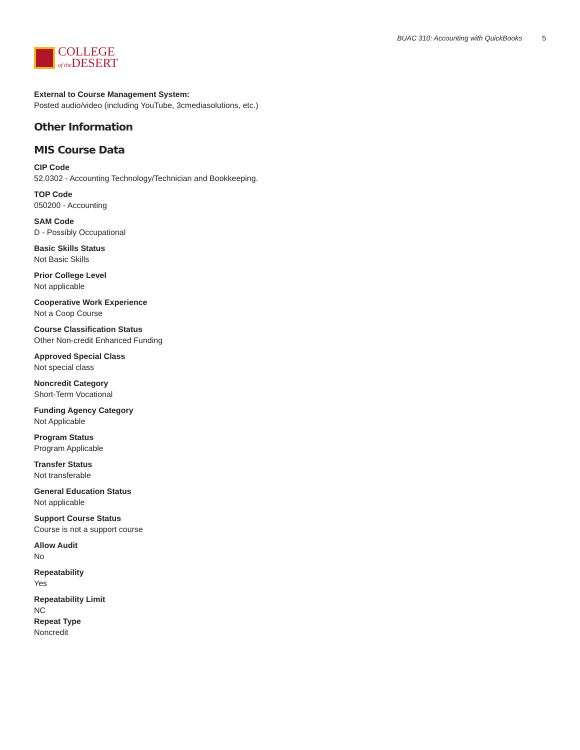COLLEGE
of the DESERT
BUAC 310: Accounting with QuickBooks 5
External to Course Management System:
Posted audio/video (including YouTube, 3cmediasolutions, etc.)
Other Information
MIS Course Data
CIP Code
52.0302 - Accounting Technology/Technician and Bookkeeping.
TOP Code
050200 - Accounting
SAM Code
D - Possibly Occupational
Basic Skills Status
Not Basic Skills
Prior College Level
Not applicable
Cooperative Work Experience
Not a Coop Course
Course Classification Status
Other Non-credit Enhanced Funding
Approved Special Class
Not special class
Noncredit Category
Short-Term Vocational
Funding Agency Category
Not Applicable
Program Status
Program Applicable
Transfer Status
Not transferable
General Education Status
Not applicable
Support Course Status
Course is not a support course
Allow Audit
No
Repeatability
Yes
Repeatability Limit
NC
Repeat Type
Noncredit